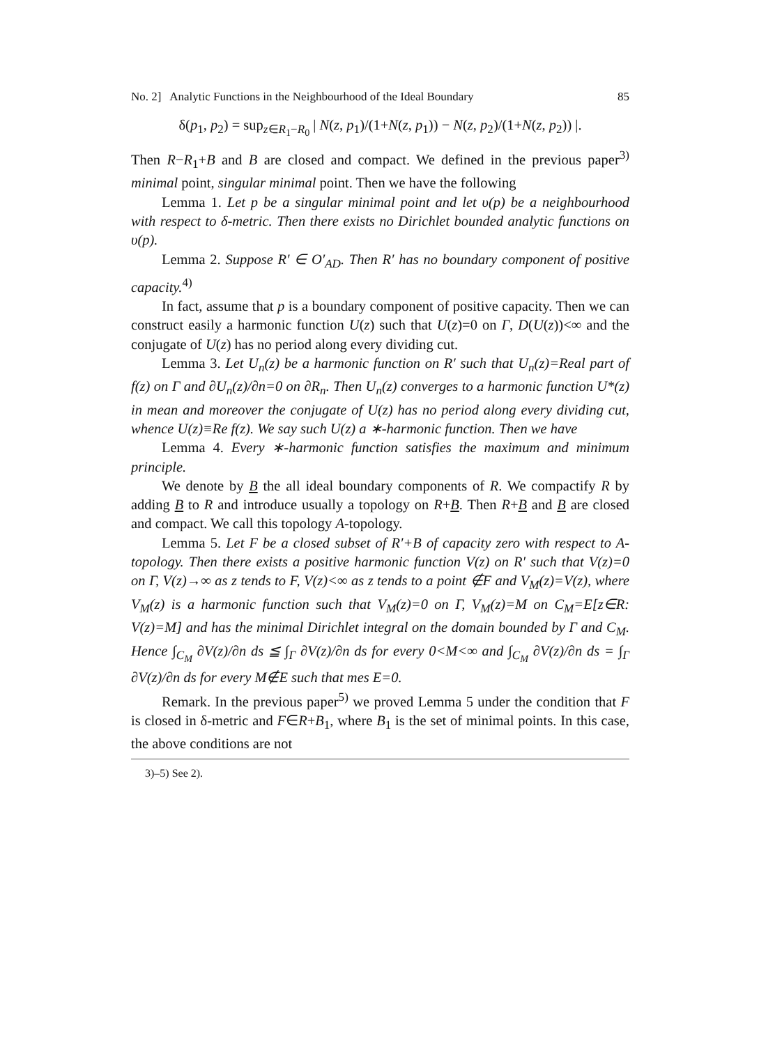No. 2] Analytic Functions in the Neighbourhood of the Ideal Boundary 85
δ(p<sub>1</sub>, p<sub>2</sub>) = sup<sub>z∈R<sub>1</sub>−R<sub>0</sub></sub> | N(z, p<sub>1</sub>)/(1+N(z, p<sub>1</sub>)) − N(z, p<sub>2</sub>)/(1+N(z, p<sub>2</sub>)) |.
Then R−R<sub>1</sub>+B and B are closed and compact. We defined in the previous paper<sup>3)</sup> minimal point, singular minimal point. Then we have the following
Lemma 1. Let p be a singular minimal point and let υ(p) be a neighbourhood with respect to δ-metric. Then there exists no Dirichlet bounded analytic functions on υ(p).
Lemma 2. Suppose R′ ∈ O′<sub>AD</sub>. Then R′ has no boundary component of positive capacity.<sup>4)</sup>
In fact, assume that p is a boundary component of positive capacity. Then we can construct easily a harmonic function U(z) such that U(z)=0 on Γ, D(U(z))<∞ and the conjugate of U(z) has no period along every dividing cut.
Lemma 3. Let U<sub>n</sub>(z) be a harmonic function on R′ such that U<sub>n</sub>(z)=Real part of f(z) on Γ and ∂U<sub>n</sub>(z)/∂n=0 on ∂R<sub>n</sub>. Then U<sub>n</sub>(z) converges to a harmonic function U*(z) in mean and moreover the conjugate of U(z) has no period along every dividing cut, whence U(z)≡Re f(z). We say such U(z) a ∗-harmonic function. Then we have
Lemma 4. Every ∗-harmonic function satisfies the maximum and minimum principle.
We denote by B the all ideal boundary components of R. We compactify R by adding B to R and introduce usually a topology on R+B. Then R+B and B are closed and compact. We call this topology A-topology.
Lemma 5. Let F be a closed subset of R′+B of capacity zero with respect to A-topology. Then there exists a positive harmonic function V(z) on R′ such that V(z)=0 on Γ, V(z)→∞ as z tends to F, V(z)<∞ as z tends to a point ∉F and V<sub>M</sub>(z)=V(z), where V<sub>M</sub>(z) is a harmonic function such that V<sub>M</sub>(z)=0 on Γ, V<sub>M</sub>(z)=M on C<sub>M</sub>=E[z∈R: V(z)=M] and has the minimal Dirichlet integral on the domain bounded by Γ and C<sub>M</sub>. Hence ∫<sub>C<sub>M</sub></sub> ∂V(z)/∂n ds ≦ ∫<sub>Γ</sub> ∂V(z)/∂n ds for every 0<M<∞ and ∫<sub>C<sub>M</sub></sub> ∂V(z)/∂n ds = ∫<sub>Γ</sub> ∂V(z)/∂n ds for every M∉E such that mes E=0.
Remark. In the previous paper<sup>5)</sup> we proved Lemma 5 under the condition that F is closed in δ-metric and F∈R+B<sub>1</sub>, where B<sub>1</sub> is the set of minimal points. In this case, the above conditions are not
3)–5) See 2).